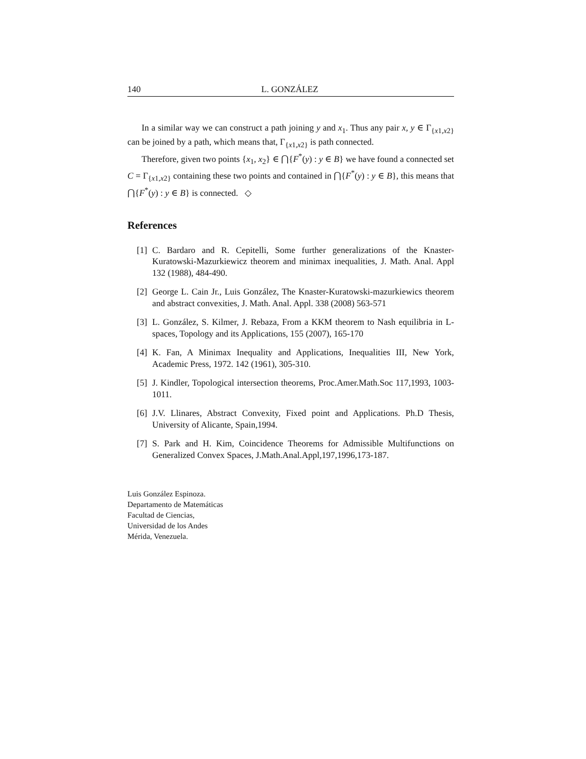140 L. GONZÁLEZ
In a similar way we can construct a path joining y and x<sub>1</sub>. Thus any pair x, y ∈ Γ<sub>{x1,x2}</sub> can be joined by a path, which means that, Γ<sub>{x1,x2}</sub> is path connected.
Therefore, given two points {x<sub>1</sub>, x<sub>2</sub>} ∈ ⋂{F<sup>*</sup>(y) : y ∈ B} we have found a connected set C = Γ<sub>{x1,x2}</sub> containing these two points and contained in ⋂{F<sup>*</sup>(y) : y ∈ B}, this means that ⋂{F<sup>*</sup>(y) : y ∈ B} is connected. ◇
References
[1] C. Bardaro and R. Cepitelli, Some further generalizations of the Knaster-Kuratowski-Mazurkiewicz theorem and minimax inequalities, J. Math. Anal. Appl 132 (1988), 484-490.
[2] George L. Cain Jr., Luis González, The Knaster-Kuratowski-mazurkiewics theorem and abstract convexities, J. Math. Anal. Appl. 338 (2008) 563-571
[3] L. González, S. Kilmer, J. Rebaza, From a KKM theorem to Nash equilibria in L-spaces, Topology and its Applications, 155 (2007), 165-170
[4] K. Fan, A Minimax Inequality and Applications, Inequalities III, New York, Academic Press, 1972. 142 (1961), 305-310.
[5] J. Kindler, Topological intersection theorems, Proc.Amer.Math.Soc 117,1993, 1003-1011.
[6] J.V. Llinares, Abstract Convexity, Fixed point and Applications. Ph.D Thesis, University of Alicante, Spain,1994.
[7] S. Park and H. Kim, Coincidence Theorems for Admissible Multifunctions on Generalized Convex Spaces, J.Math.Anal.Appl,197,1996,173-187.
Luis González Espinoza.
Departamento de Matemáticas
Facultad de Ciencias,
Universidad de los Andes
Mérida, Venezuela.